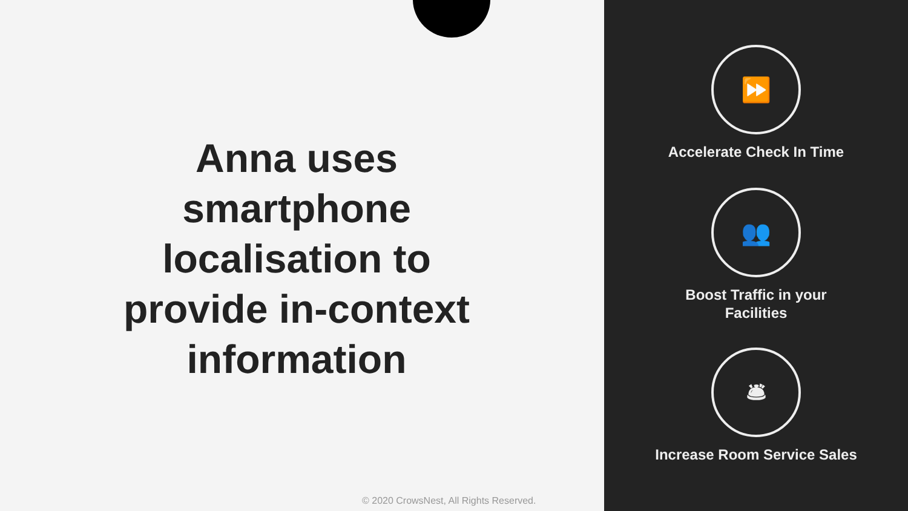Anna uses smartphone localisation to provide in-context information
© 2020 CrowsNest, All Rights Reserved.
⏩
Accelerate Check In Time
👥
Boost Traffic in your
Facilities
🛎
Increase Room Service Sales